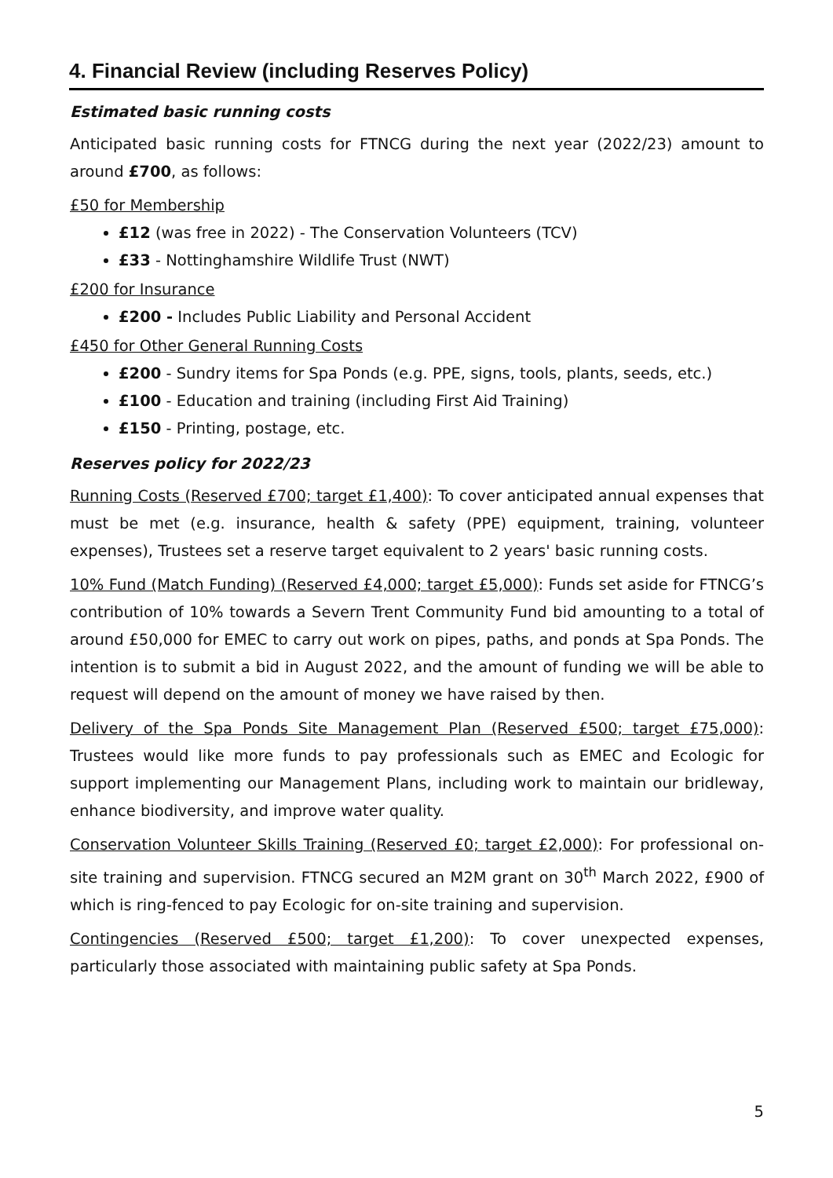4. Financial Review (including Reserves Policy)
Estimated basic running costs
Anticipated basic running costs for FTNCG during the next year (2022/23) amount to around £700, as follows:
£50 for Membership
£12 (was free in 2022) - The Conservation Volunteers (TCV)
£33 - Nottinghamshire Wildlife Trust (NWT)
£200 for Insurance
£200 - Includes Public Liability and Personal Accident
£450 for Other General Running Costs
£200 - Sundry items for Spa Ponds (e.g. PPE, signs, tools, plants, seeds, etc.)
£100 - Education and training (including First Aid Training)
£150 - Printing, postage, etc.
Reserves policy for 2022/23
Running Costs (Reserved £700; target £1,400): To cover anticipated annual expenses that must be met (e.g. insurance, health & safety (PPE) equipment, training, volunteer expenses), Trustees set a reserve target equivalent to 2 years' basic running costs.
10% Fund (Match Funding) (Reserved £4,000; target £5,000): Funds set aside for FTNCG’s contribution of 10% towards a Severn Trent Community Fund bid amounting to a total of around £50,000 for EMEC to carry out work on pipes, paths, and ponds at Spa Ponds. The intention is to submit a bid in August 2022, and the amount of funding we will be able to request will depend on the amount of money we have raised by then.
Delivery of the Spa Ponds Site Management Plan (Reserved £500; target £75,000): Trustees would like more funds to pay professionals such as EMEC and Ecologic for support implementing our Management Plans, including work to maintain our bridleway, enhance biodiversity, and improve water quality.
Conservation Volunteer Skills Training (Reserved £0; target £2,000): For professional on-site training and supervision. FTNCG secured an M2M grant on 30<sup>th</sup> March 2022, £900 of which is ring-fenced to pay Ecologic for on-site training and supervision.
Contingencies (Reserved £500; target £1,200): To cover unexpected expenses, particularly those associated with maintaining public safety at Spa Ponds.
5